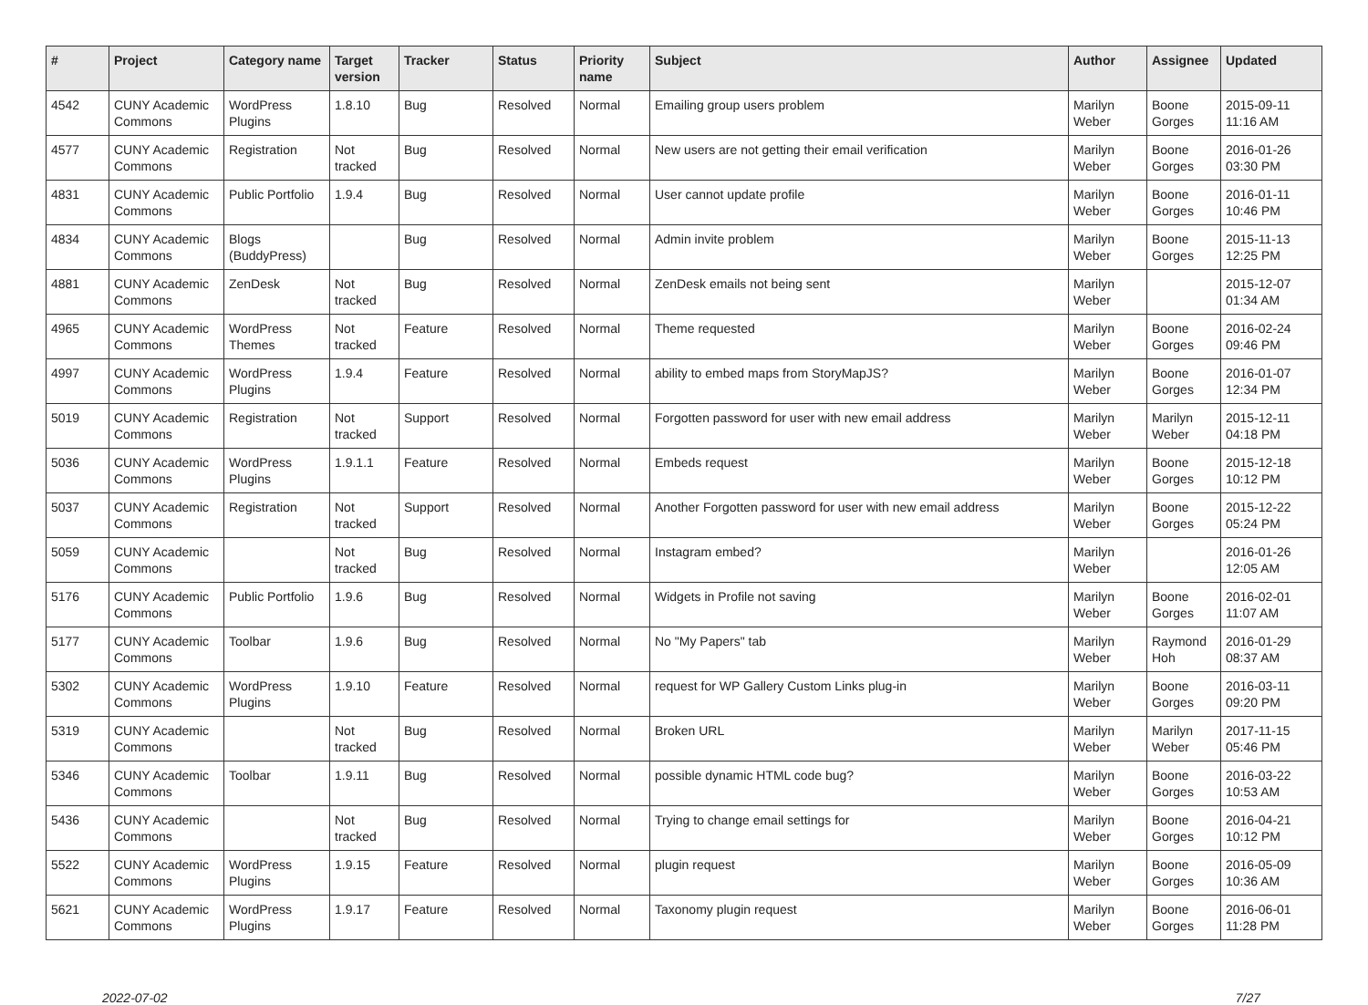| # | Project | Category name | Target version | Tracker | Status | Priority name | Subject | Author | Assignee | Updated |
| --- | --- | --- | --- | --- | --- | --- | --- | --- | --- | --- |
| 4542 | CUNY Academic Commons | WordPress Plugins | 1.8.10 | Bug | Resolved | Normal | Emailing group users problem | Marilyn Weber | Boone Gorges | 2015-09-11 11:16 AM |
| 4577 | CUNY Academic Commons | Registration | Not tracked | Bug | Resolved | Normal | New users are not getting their email verification | Marilyn Weber | Boone Gorges | 2016-01-26 03:30 PM |
| 4831 | CUNY Academic Commons | Public Portfolio | 1.9.4 | Bug | Resolved | Normal | User cannot update profile | Marilyn Weber | Boone Gorges | 2016-01-11 10:46 PM |
| 4834 | CUNY Academic Commons | Blogs (BuddyPress) | | Bug | Resolved | Normal | Admin invite problem | Marilyn Weber | Boone Gorges | 2015-11-13 12:25 PM |
| 4881 | CUNY Academic Commons | ZenDesk | Not tracked | Bug | Resolved | Normal | ZenDesk emails not being sent | Marilyn Weber | | 2015-12-07 01:34 AM |
| 4965 | CUNY Academic Commons | WordPress Themes | Not tracked | Feature | Resolved | Normal | Theme requested | Marilyn Weber | Boone Gorges | 2016-02-24 09:46 PM |
| 4997 | CUNY Academic Commons | WordPress Plugins | 1.9.4 | Feature | Resolved | Normal | ability to embed maps from StoryMapJS? | Marilyn Weber | Boone Gorges | 2016-01-07 12:34 PM |
| 5019 | CUNY Academic Commons | Registration | Not tracked | Support | Resolved | Normal | Forgotten password for user with new email address | Marilyn Weber | Marilyn Weber | 2015-12-11 04:18 PM |
| 5036 | CUNY Academic Commons | WordPress Plugins | 1.9.1.1 | Feature | Resolved | Normal | Embeds request | Marilyn Weber | Boone Gorges | 2015-12-18 10:12 PM |
| 5037 | CUNY Academic Commons | Registration | Not tracked | Support | Resolved | Normal | Another Forgotten password for user with new email address | Marilyn Weber | Boone Gorges | 2015-12-22 05:24 PM |
| 5059 | CUNY Academic Commons | | Not tracked | Bug | Resolved | Normal | Instagram embed? | Marilyn Weber | | 2016-01-26 12:05 AM |
| 5176 | CUNY Academic Commons | Public Portfolio | 1.9.6 | Bug | Resolved | Normal | Widgets in Profile not saving | Marilyn Weber | Boone Gorges | 2016-02-01 11:07 AM |
| 5177 | CUNY Academic Commons | Toolbar | 1.9.6 | Bug | Resolved | Normal | No "My Papers" tab | Marilyn Weber | Raymond Hoh | 2016-01-29 08:37 AM |
| 5302 | CUNY Academic Commons | WordPress Plugins | 1.9.10 | Feature | Resolved | Normal | request for WP Gallery Custom Links plug-in | Marilyn Weber | Boone Gorges | 2016-03-11 09:20 PM |
| 5319 | CUNY Academic Commons | | Not tracked | Bug | Resolved | Normal | Broken URL | Marilyn Weber | Marilyn Weber | 2017-11-15 05:46 PM |
| 5346 | CUNY Academic Commons | Toolbar | 1.9.11 | Bug | Resolved | Normal | possible dynamic HTML code bug? | Marilyn Weber | Boone Gorges | 2016-03-22 10:53 AM |
| 5436 | CUNY Academic Commons | | Not tracked | Bug | Resolved | Normal | Trying to change email settings for | Marilyn Weber | Boone Gorges | 2016-04-21 10:12 PM |
| 5522 | CUNY Academic Commons | WordPress Plugins | 1.9.15 | Feature | Resolved | Normal | plugin request | Marilyn Weber | Boone Gorges | 2016-05-09 10:36 AM |
| 5621 | CUNY Academic Commons | WordPress Plugins | 1.9.17 | Feature | Resolved | Normal | Taxonomy plugin request | Marilyn Weber | Boone Gorges | 2016-06-01 11:28 PM |
2022-07-02 7/27